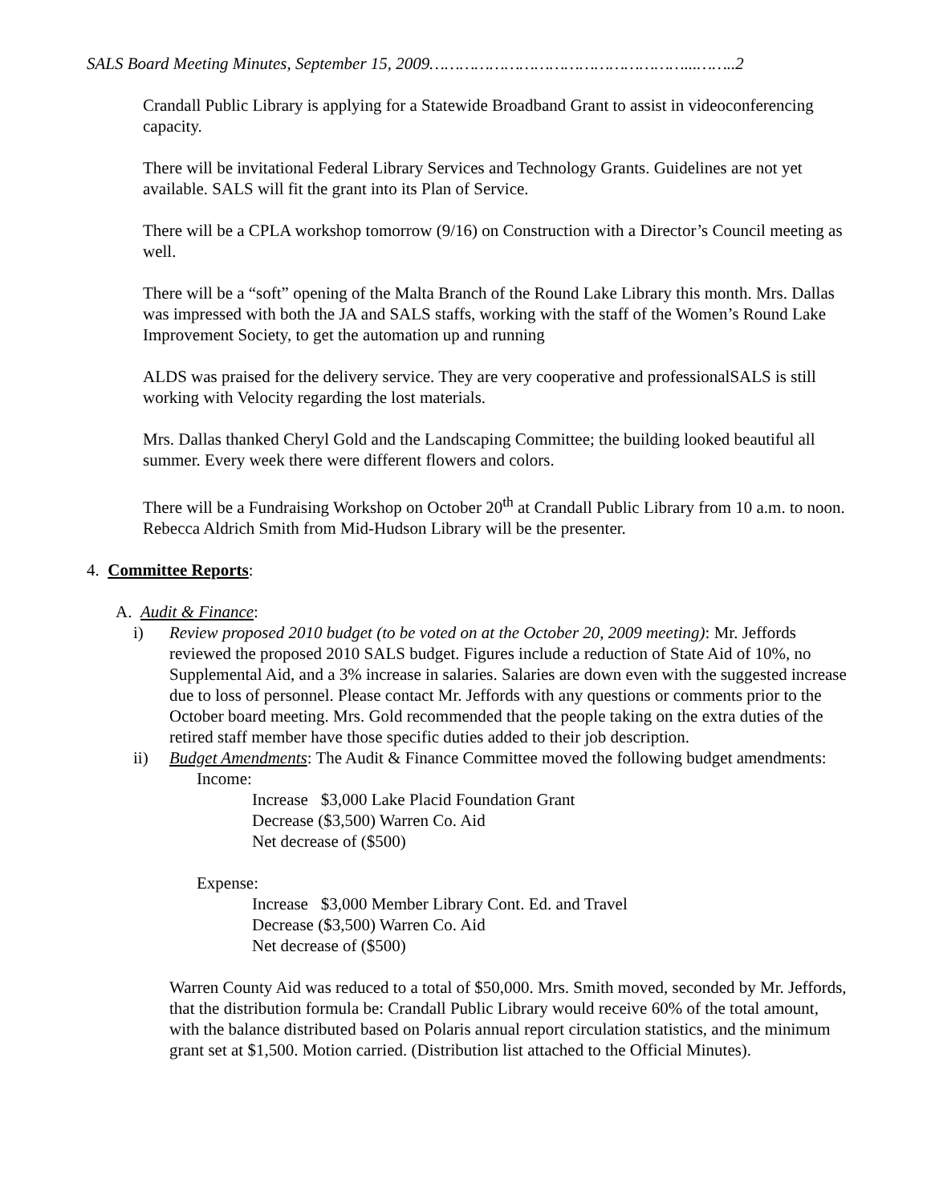SALS Board Meeting Minutes, September 15, 2009……………………………………………...……..2
Crandall Public Library is applying for a Statewide Broadband Grant to assist in videoconferencing capacity.
There will be invitational Federal Library Services and Technology Grants. Guidelines are not yet available. SALS will fit the grant into its Plan of Service.
There will be a CPLA workshop tomorrow (9/16) on Construction with a Director’s Council meeting as well.
There will be a “soft” opening of the Malta Branch of the Round Lake Library this month. Mrs. Dallas was impressed with both the JA and SALS staffs, working with the staff of the Women’s Round Lake Improvement Society, to get the automation up and running
ALDS was praised for the delivery service. They are very cooperative and professionalSALS is still working with Velocity regarding the lost materials.
Mrs. Dallas thanked Cheryl Gold and the Landscaping Committee; the building looked beautiful all summer. Every week there were different flowers and colors.
There will be a Fundraising Workshop on October 20<sup>th</sup> at Crandall Public Library from 10 a.m. to noon. Rebecca Aldrich Smith from Mid-Hudson Library will be the presenter.
4. Committee Reports:
A. Audit & Finance:
i) Review proposed 2010 budget (to be voted on at the October 20, 2009 meeting): Mr. Jeffords reviewed the proposed 2010 SALS budget. Figures include a reduction of State Aid of 10%, no Supplemental Aid, and a 3% increase in salaries. Salaries are down even with the suggested increase due to loss of personnel. Please contact Mr. Jeffords with any questions or comments prior to the October board meeting. Mrs. Gold recommended that the people taking on the extra duties of the retired staff member have those specific duties added to their job description.
ii) Budget Amendments: The Audit & Finance Committee moved the following budget amendments:
Income:
Increase $3,000 Lake Placid Foundation Grant
Decrease ($3,500) Warren Co. Aid
Net decrease of ($500)
Expense:
Increase $3,000 Member Library Cont. Ed. and Travel
Decrease ($3,500) Warren Co. Aid
Net decrease of ($500)
Warren County Aid was reduced to a total of $50,000. Mrs. Smith moved, seconded by Mr. Jeffords, that the distribution formula be: Crandall Public Library would receive 60% of the total amount, with the balance distributed based on Polaris annual report circulation statistics, and the minimum grant set at $1,500. Motion carried. (Distribution list attached to the Official Minutes).